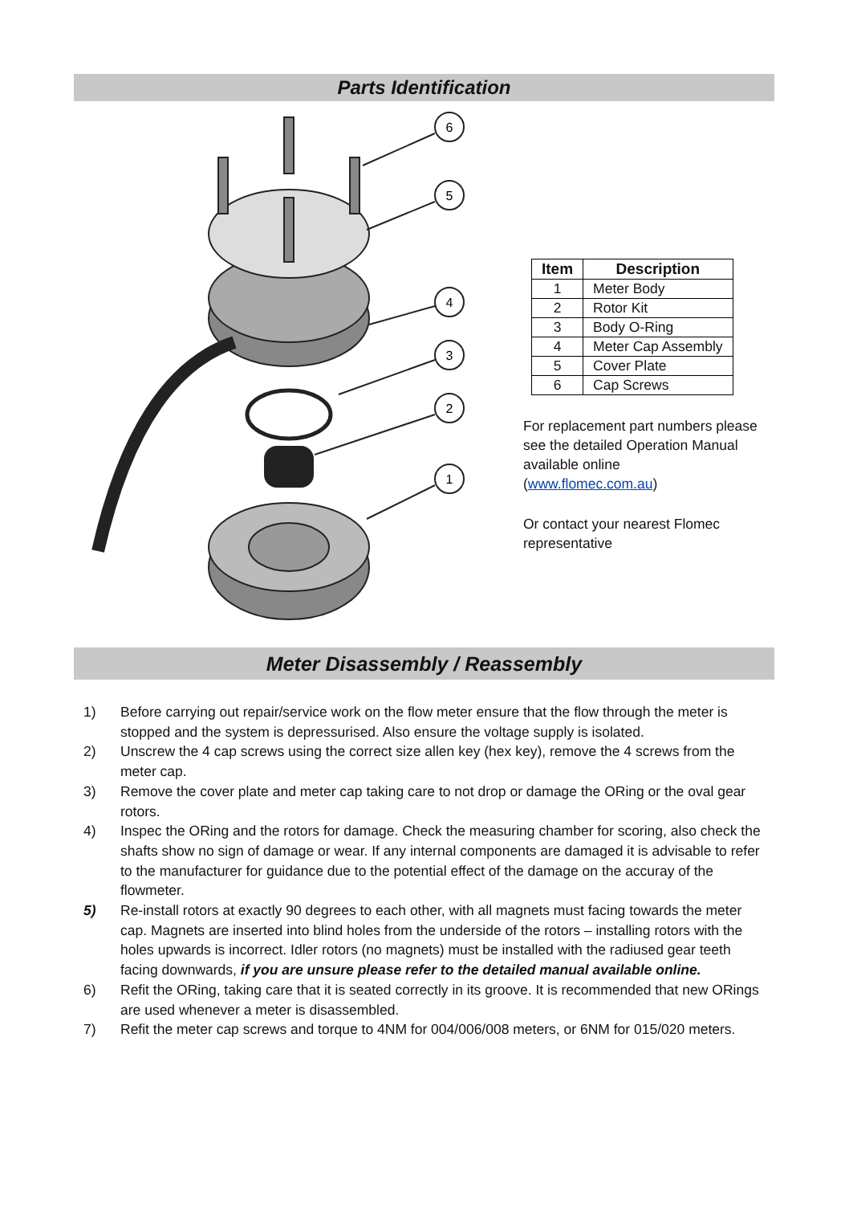Parts Identification
6
5
4
3
2
1
| Item | Description |
| --- | --- |
| 1 | Meter Body |
| 2 | Rotor Kit |
| 3 | Body O-Ring |
| 4 | Meter Cap Assembly |
| 5 | Cover Plate |
| 6 | Cap Screws |
For replacement part numbers please
see the detailed Operation Manual
available online
(www.flomec.com.au)
Or contact your nearest Flomec
representative
Meter Disassembly / Reassembly
1) Before carrying out repair/service work on the flow meter ensure that the flow through the meter is stopped and the system is depressurised. Also ensure the voltage supply is isolated.
2) Unscrew the 4 cap screws using the correct size allen key (hex key), remove the 4 screws from the meter cap.
3) Remove the cover plate and meter cap taking care to not drop or damage the ORing or the oval gear rotors.
4) Inspec the ORing and the rotors for damage. Check the measuring chamber for scoring, also check the shafts show no sign of damage or wear. If any internal components are damaged it is advisable to refer to the manufacturer for guidance due to the potential effect of the damage on the accuray of the flowmeter.
5) Re-install rotors at exactly 90 degrees to each other, with all magnets must facing towards the meter cap. Magnets are inserted into blind holes from the underside of the rotors – installing rotors with the holes upwards is incorrect. Idler rotors (no magnets) must be installed with the radiused gear teeth facing downwards, if you are unsure please refer to the detailed manual available online.
6) Refit the ORing, taking care that it is seated correctly in its groove. It is recommended that new ORings are used whenever a meter is disassembled.
7) Refit the meter cap screws and torque to 4NM for 004/006/008 meters, or 6NM for 015/020 meters.